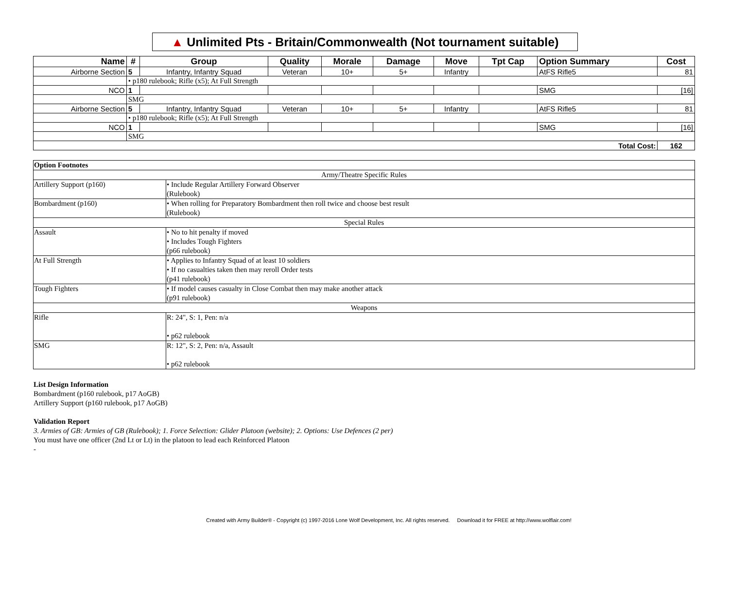▲ Unlimited Pts - Britain/Commonwealth (Not tournament suitable)
| Name | # | Group | Quality | Morale | Damage | Move | Tpt Cap | Option Summary | Cost |
| --- | --- | --- | --- | --- | --- | --- | --- | --- | --- |
| Airborne Section | 5 | Infantry, Infantry Squad | Veteran | 10+ | 5+ | Infantry | | AtFS Rifle5 | 81 |
| | • p180 rulebook; Rifle (x5); At Full Strength | | | | | | | | |
| NCO | 1 | | | | | | | SMG | [16] |
| | SMG | | | | | | | | |
| Airborne Section | 5 | Infantry, Infantry Squad | Veteran | 10+ | 5+ | Infantry | | AtFS Rifle5 | 81 |
| | • p180 rulebook; Rifle (x5); At Full Strength | | | | | | | | |
| NCO | 1 | | | | | | | SMG | [16] |
| | SMG | | | | | | | | |
| Total Cost: | | | | | | | | | 162 |
| Option Footnotes | |
| Army/Theatre Specific Rules | |
| Artillery Support (p160) | • Include Regular Artillery Forward Observer (Rulebook) |
| Bombardment (p160) | • When rolling for Preparatory Bombardment then roll twice and choose best result (Rulebook) |
| Special Rules | |
| Assault | • No to hit penalty if moved • Includes Tough Fighters (p66 rulebook) |
| At Full Strength | • Applies to Infantry Squad of at least 10 soldiers • If no casualties taken then may reroll Order tests (p41 rulebook) |
| Tough Fighters | • If model causes casualty in Close Combat then may make another attack (p91 rulebook) |
| Weapons | |
| Rifle | R: 24", S: 1, Pen: n/a • p62 rulebook |
| SMG | R: 12", S: 2, Pen: n/a, Assault • p62 rulebook |
List Design Information
Bombardment (p160 rulebook, p17 AoGB)
Artillery Support (p160 rulebook, p17 AoGB)
Validation Report
3. Armies of GB: Armies of GB (Rulebook); 1. Force Selection: Glider Platoon (website); 2. Options: Use Defences (2 per)
You must have one officer (2nd Lt or Lt) in the platoon to lead each Reinforced Platoon
-
Created with Army Builder® - Copyright (c) 1997-2016 Lone Wolf Development, Inc. All rights reserved. Download it for FREE at http://www.wolflair.com!